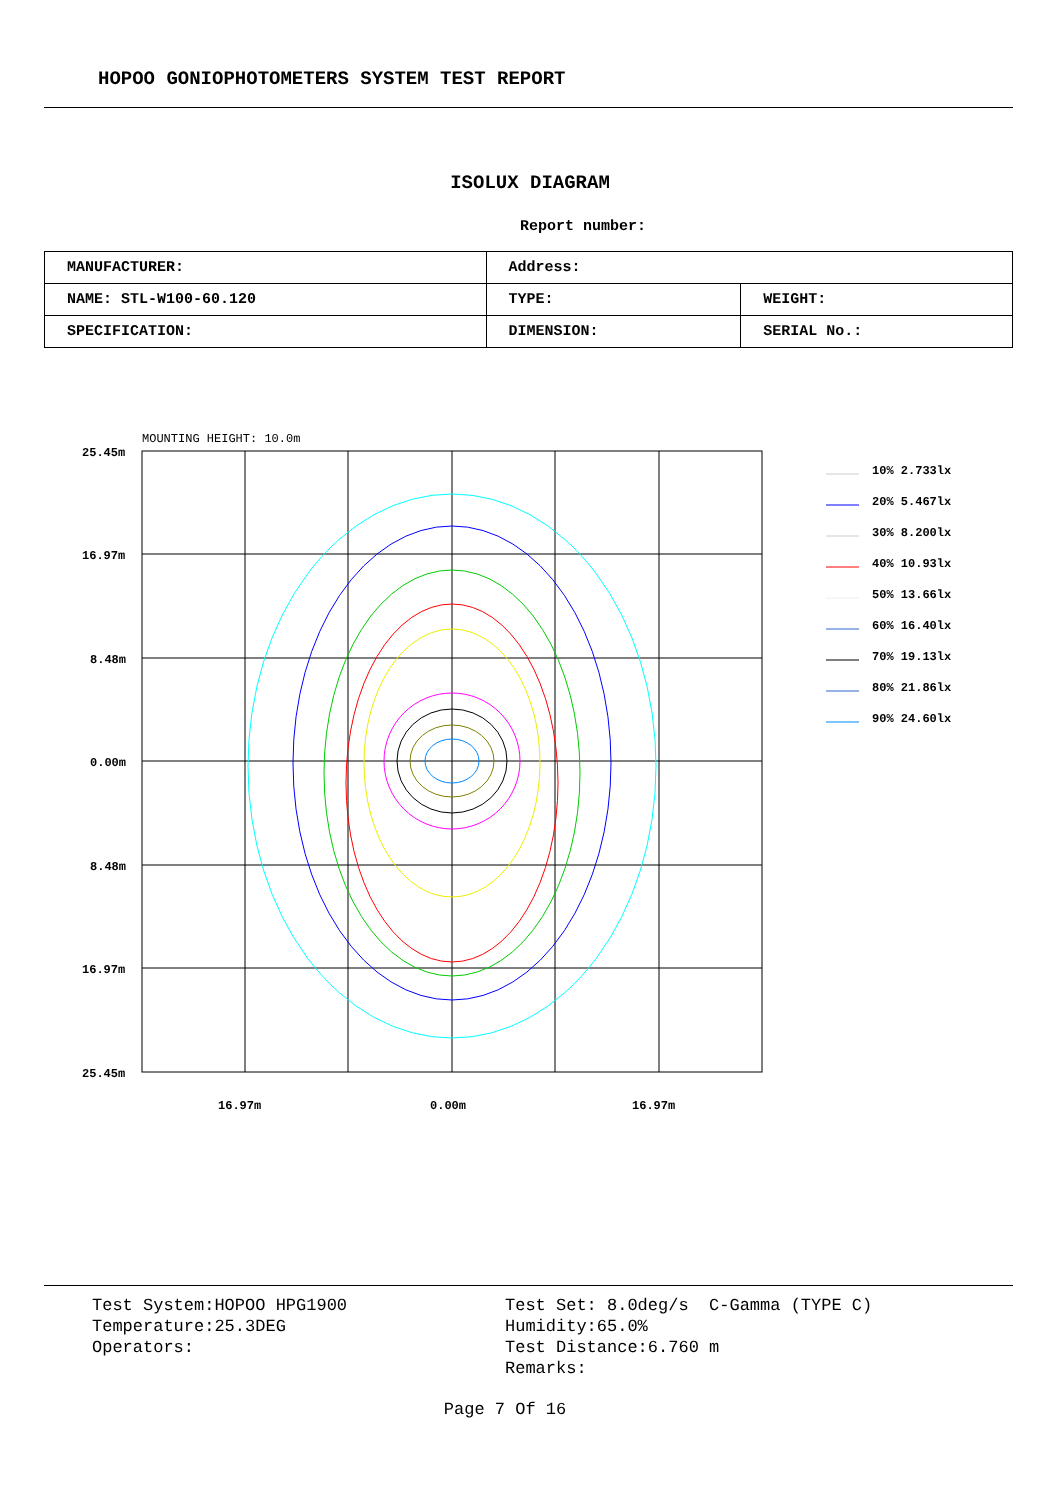HOPOO GONIOPHOTOMETERS SYSTEM TEST REPORT
ISOLUX DIAGRAM
Report number:
| MANUFACTURER: | Address: | |
| NAME: STL-W100-60.120 | TYPE: | WEIGHT: |
| SPECIFICATION: | DIMENSION: | SERIAL No.: |
MOUNTING HEIGHT: 10.0m
25.45m
16.97m
8.48m
0.00m
8.48m
16.97m
25.45m
16.97m
0.00m
16.97m
10% 2.733lx
20% 5.467lx
30% 8.200lx
40% 10.93lx
50% 13.66lx
60% 16.40lx
70% 19.13lx
80% 21.86lx
90% 24.60lx
Test System:HOPOO HPG1900
Temperature:25.3DEG
Operators:
Test Set: 8.0deg/s C-Gamma (TYPE C)
Humidity:65.0%
Test Distance:6.760 m
Remarks:
Page 7 Of 16